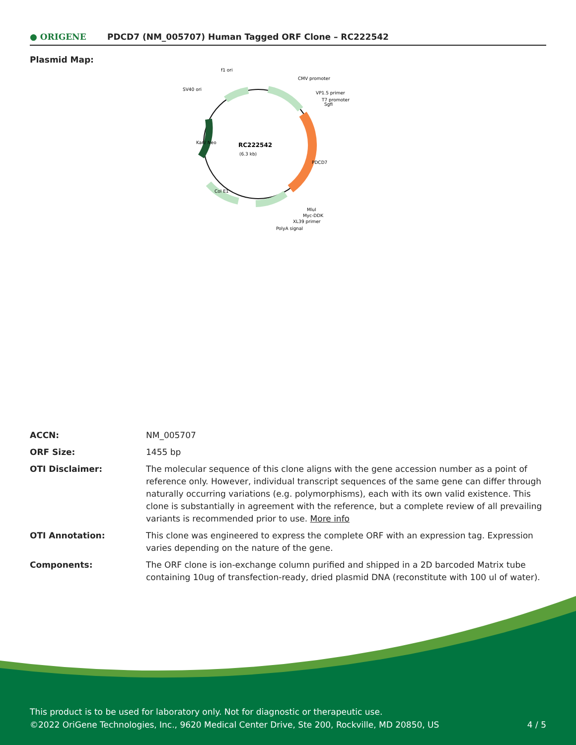● ORIGENE
PDCD7 (NM_005707) Human Tagged ORF Clone – RC222542
Plasmid Map:
RC222542
(6.3 kb)
f1 ori
SV40 ori
CMV promoter
VP1.5 primer
T7 promoter
SgfI
MluI
Myc-DDK
XL39 primer
PolyA signal
PDCD7
Kan/ Neo
Col E1
| ACCN: | NM_005707 |
| ORF Size: | 1455 bp |
| OTI Disclaimer: | The molecular sequence of this clone aligns with the gene accession number as a point of reference only. However, individual transcript sequences of the same gene can differ through naturally occurring variations (e.g. polymorphisms), each with its own valid existence. This clone is substantially in agreement with the reference, but a complete review of all prevailing variants is recommended prior to use. More info |
| OTI Annotation: | This clone was engineered to express the complete ORF with an expression tag. Expression varies depending on the nature of the gene. |
| Components: | The ORF clone is ion-exchange column purified and shipped in a 2D barcoded Matrix tube containing 10ug of transfection-ready, dried plasmid DNA (reconstitute with 100 ul of water). |
This product is to be used for laboratory only. Not for diagnostic or therapeutic use.
©2022 OriGene Technologies, Inc., 9620 Medical Center Drive, Ste 200, Rockville, MD 20850, US
4 / 5